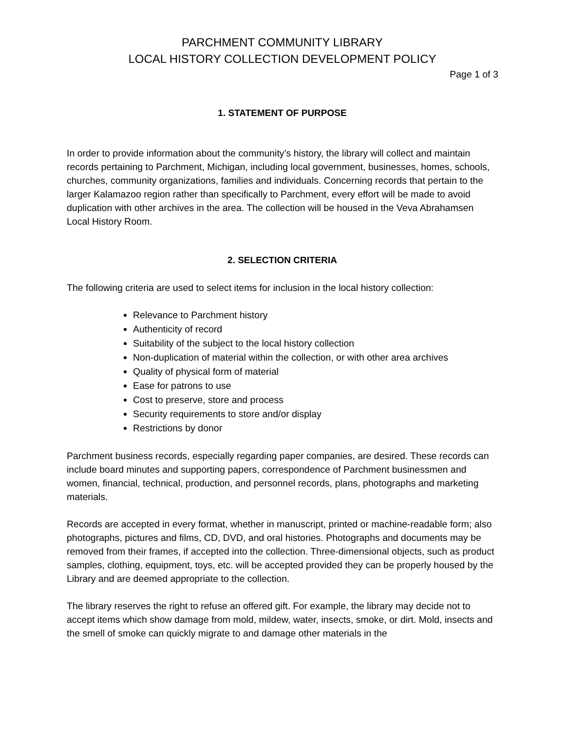PARCHMENT COMMUNITY LIBRARY
LOCAL HISTORY COLLECTION DEVELOPMENT POLICY
Page 1 of 3
1. STATEMENT OF PURPOSE
In order to provide information about the community’s history, the library will collect and maintain records pertaining to Parchment, Michigan, including local government, businesses, homes, schools, churches, community organizations, families and individuals. Concerning records that pertain to the larger Kalamazoo region rather than specifically to Parchment, every effort will be made to avoid duplication with other archives in the area. The collection will be housed in the Veva Abrahamsen Local History Room.
2. SELECTION CRITERIA
The following criteria are used to select items for inclusion in the local history collection:
Relevance to Parchment history
Authenticity of record
Suitability of the subject to the local history collection
Non-duplication of material within the collection, or with other area archives
Quality of physical form of material
Ease for patrons to use
Cost to preserve, store and process
Security requirements to store and/or display
Restrictions by donor
Parchment business records, especially regarding paper companies, are desired. These records can include board minutes and supporting papers, correspondence of Parchment businessmen and women, financial, technical, production, and personnel records, plans, photographs and marketing materials.
Records are accepted in every format, whether in manuscript, printed or machine-readable form; also photographs, pictures and films, CD, DVD, and oral histories. Photographs and documents may be removed from their frames, if accepted into the collection. Three-dimensional objects, such as product samples, clothing, equipment, toys, etc. will be accepted provided they can be properly housed by the Library and are deemed appropriate to the collection.
The library reserves the right to refuse an offered gift. For example, the library may decide not to accept items which show damage from mold, mildew, water, insects, smoke, or dirt. Mold, insects and the smell of smoke can quickly migrate to and damage other materials in the